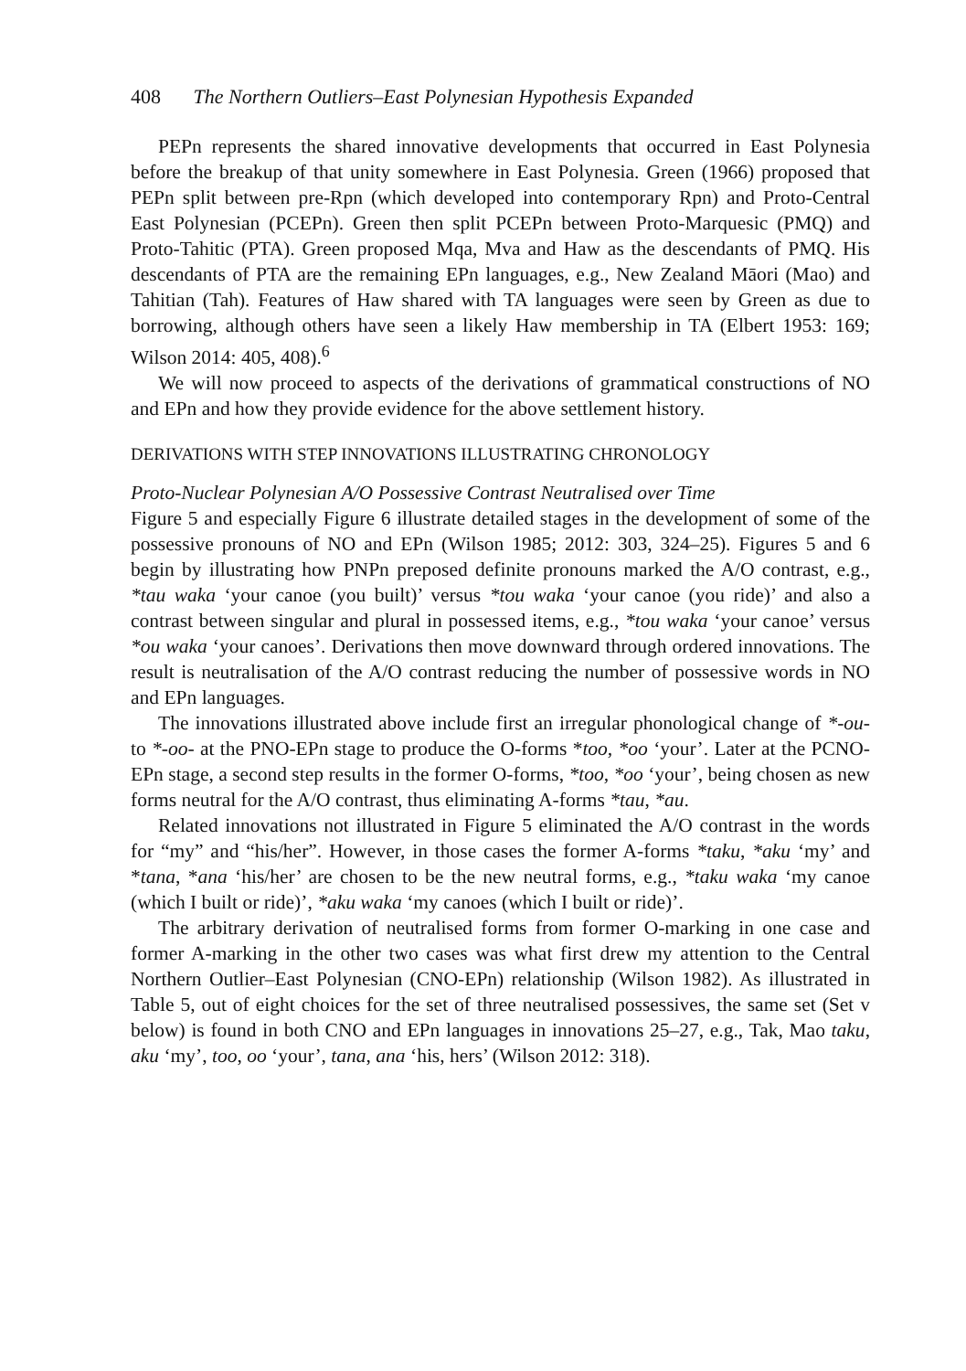408 The Northern Outliers–East Polynesian Hypothesis Expanded
PEPn represents the shared innovative developments that occurred in East Polynesia before the breakup of that unity somewhere in East Polynesia. Green (1966) proposed that PEPn split between pre-Rpn (which developed into contemporary Rpn) and Proto-Central East Polynesian (PCEPn). Green then split PCEPn between Proto-Marquesic (PMQ) and Proto-Tahitic (PTA). Green proposed Mqa, Mva and Haw as the descendants of PMQ. His descendants of PTA are the remaining EPn languages, e.g., New Zealand Māori (Mao) and Tahitian (Tah). Features of Haw shared with TA languages were seen by Green as due to borrowing, although others have seen a likely Haw membership in TA (Elbert 1953: 169; Wilson 2014: 405, 408).<sup>6</sup>
We will now proceed to aspects of the derivations of grammatical constructions of NO and EPn and how they provide evidence for the above settlement history.
DERIVATIONS WITH STEP INNOVATIONS ILLUSTRATING CHRONOLOGY
Proto-Nuclear Polynesian A/O Possessive Contrast Neutralised over Time
Figure 5 and especially Figure 6 illustrate detailed stages in the development of some of the possessive pronouns of NO and EPn (Wilson 1985; 2012: 303, 324–25). Figures 5 and 6 begin by illustrating how PNPn preposed definite pronouns marked the A/O contrast, e.g., *tau waka ‘your canoe (you built)’ versus *tou waka ‘your canoe (you ride)’ and also a contrast between singular and plural in possessed items, e.g., *tou waka ‘your canoe’ versus *ou waka ‘your canoes’. Derivations then move downward through ordered innovations. The result is neutralisation of the A/O contrast reducing the number of possessive words in NO and EPn languages.
The innovations illustrated above include first an irregular phonological change of *-ou- to *-oo- at the PNO-EPn stage to produce the O-forms *too, *oo ‘your’. Later at the PCNO-EPn stage, a second step results in the former O-forms, *too, *oo ‘your’, being chosen as new forms neutral for the A/O contrast, thus eliminating A-forms *tau, *au.
Related innovations not illustrated in Figure 5 eliminated the A/O contrast in the words for “my” and “his/her”. However, in those cases the former A-forms *taku, *aku ‘my’ and *tana, *ana ‘his/her’ are chosen to be the new neutral forms, e.g., *taku waka ‘my canoe (which I built or ride)’, *aku waka ‘my canoes (which I built or ride)’.
The arbitrary derivation of neutralised forms from former O-marking in one case and former A-marking in the other two cases was what first drew my attention to the Central Northern Outlier–East Polynesian (CNO-EPn) relationship (Wilson 1982). As illustrated in Table 5, out of eight choices for the set of three neutralised possessives, the same set (Set v below) is found in both CNO and EPn languages in innovations 25–27, e.g., Tak, Mao taku, aku ‘my’, too, oo ‘your’, tana, ana ‘his, hers’ (Wilson 2012: 318).